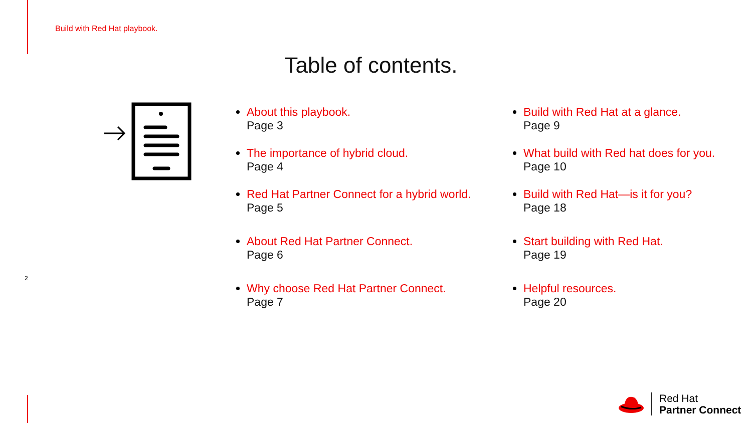Build with Red Hat playbook.
Table of contents.
About this playbook.
Page 3
The importance of hybrid cloud.
Page 4
Red Hat Partner Connect for a hybrid world.
Page 5
About Red Hat Partner Connect.
Page 6
Why choose Red Hat Partner Connect.
Page 7
Build with Red Hat at a glance.
Page 9
What build with Red hat does for you.
Page 10
Build with Red Hat—is it for you?
Page 18
Start building with Red Hat.
Page 19
Helpful resources.
Page 20
2
Red Hat
Partner Connect